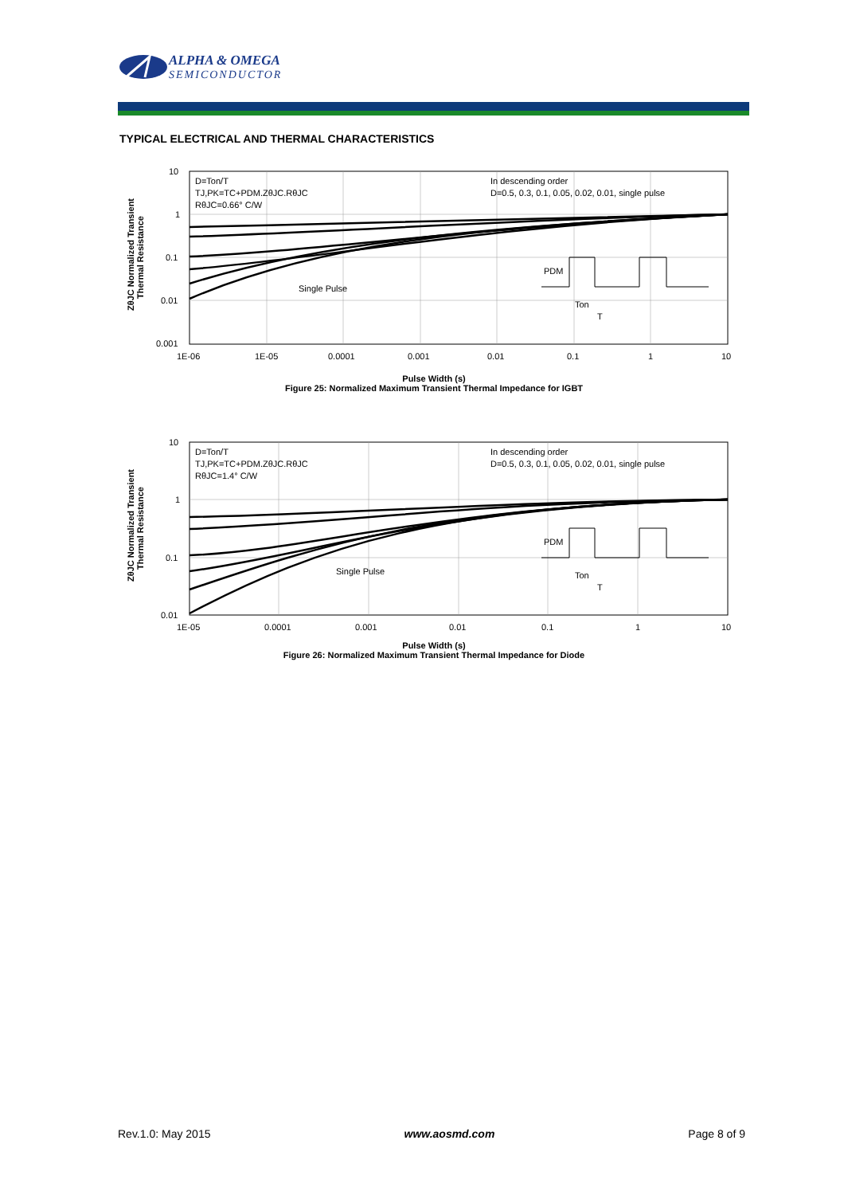ALPHA & OMEGA
SEMICONDUCTOR
TYPICAL ELECTRICAL AND THERMAL CHARACTERISTICS
10
1
0.1
0.01
0.001
1E-06
1E-05
0.0001
0.001
0.01
0.1
1
10
D=Ton/T
TJ,PK=TC+PDM.ZθJC.RθJC
RθJC=0.66° C/W
In descending order
D=0.5, 0.3, 0.1, 0.05, 0.02, 0.01, single pulse
Single Pulse
PDM
Ton
T
ZθJC Normalized Transient
Thermal Resistance
Pulse Width (s)
Figure 25: Normalized Maximum Transient Thermal Impedance for IGBT
10
1
0.1
0.01
1E-05
0.0001
0.001
0.01
0.1
1
10
D=Ton/T
TJ,PK=TC+PDM.ZθJC.RθJC
RθJC=1.4° C/W
In descending order
D=0.5, 0.3, 0.1, 0.05, 0.02, 0.01, single pulse
Single Pulse
PDM
Ton
T
ZθJC Normalized Transient
Thermal Resistance
Pulse Width (s)
Figure 26: Normalized Maximum Transient Thermal Impedance for Diode
Rev.1.0: May 2015 www.aosmd.com Page 8 of 9